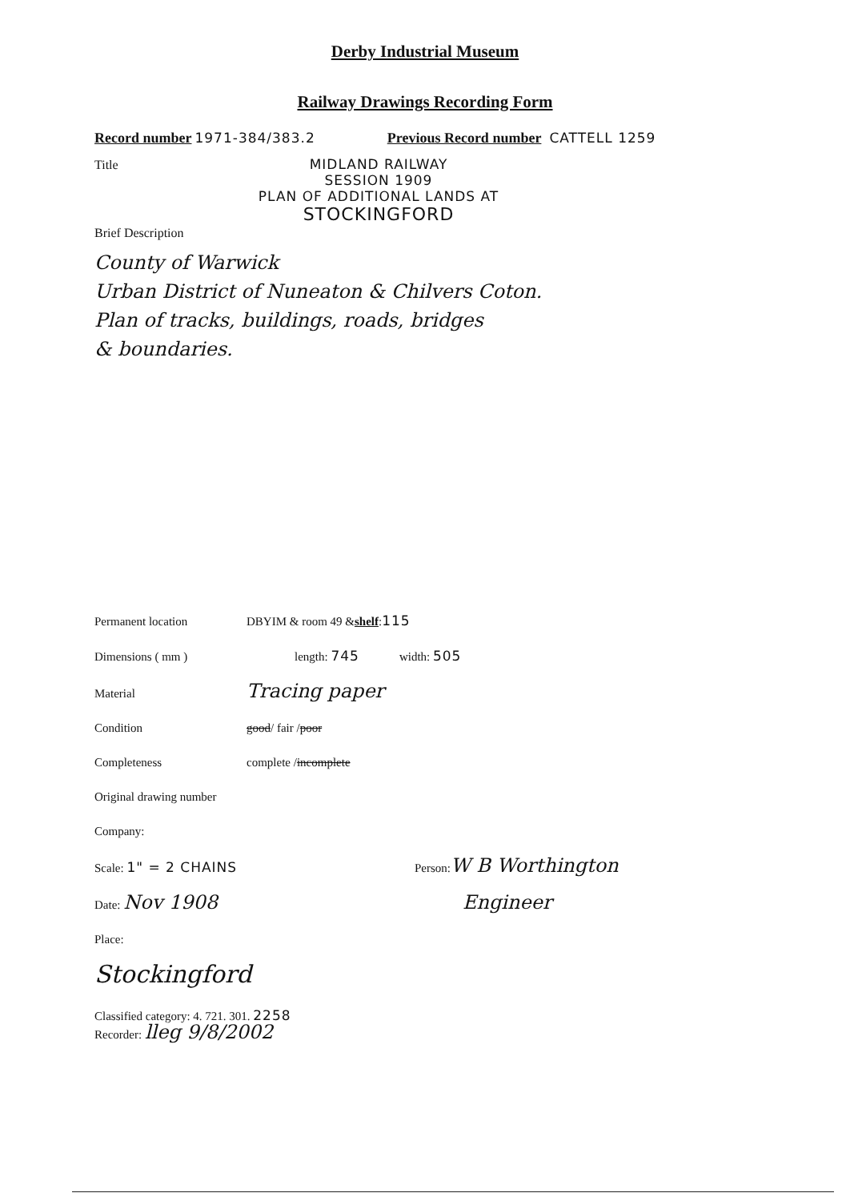Derby Industrial Museum
Railway Drawings Recording Form
Record number 1971-384/383.2 Previous Record number CATTELL 1259
Title MIDLAND RAILWAY
SESSION 1909
PLAN OF ADDITIONAL LANDS AT
STOCKINGFORD
Brief Description
County of Warwick
Urban District of Nuneaton & Chilvers Coton.
Plan of tracks, buildings, roads, bridges
& boundaries.
Permanent location DBYIM & room 49 & shelf: 115
Dimensions ( mm ) length: 745 width: 505
Material Tracing paper
Condition good / fair / poor
Completeness complete / incomplete
Original drawing number
Company:
Scale: 1" = 2 CHAINS Person: W B Worthington
Date: Nov 1908 Engineer
Place:
Stockingford
Classified category: 4. 721. 301. 2258
Recorder: lleg 9/8/2002